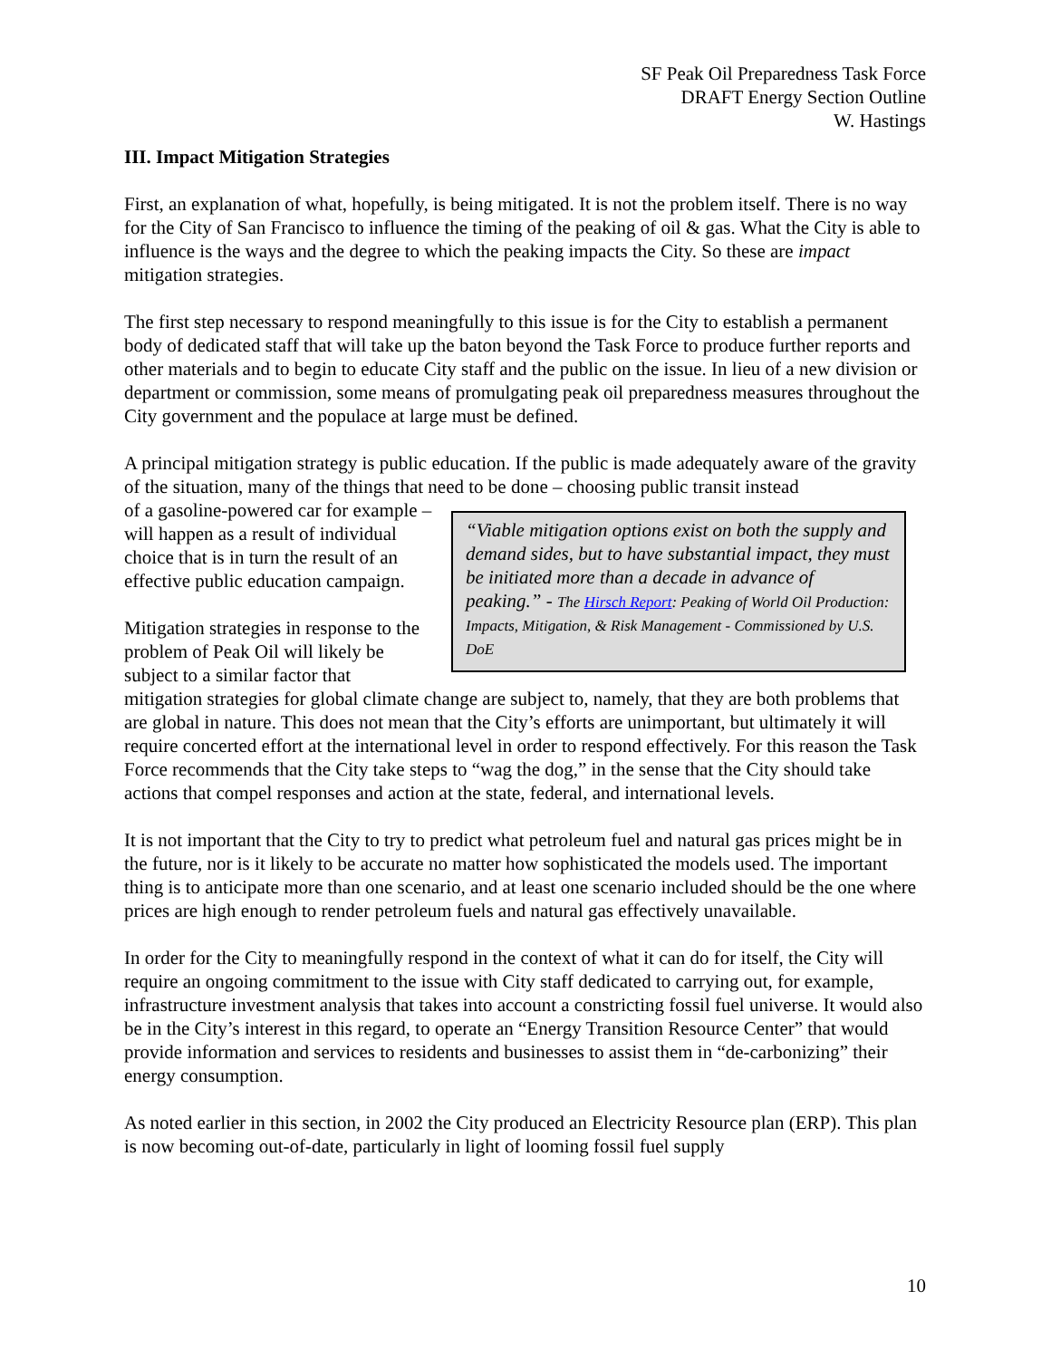SF Peak Oil Preparedness Task Force
DRAFT Energy Section Outline
W. Hastings
III. Impact Mitigation Strategies
First, an explanation of what, hopefully, is being mitigated. It is not the problem itself. There is no way for the City of San Francisco to influence the timing of the peaking of oil & gas. What the City is able to influence is the ways and the degree to which the peaking impacts the City. So these are impact mitigation strategies.
The first step necessary to respond meaningfully to this issue is for the City to establish a permanent body of dedicated staff that will take up the baton beyond the Task Force to produce further reports and other materials and to begin to educate City staff and the public on the issue. In lieu of a new division or department or commission, some means of promulgating peak oil preparedness measures throughout the City government and the populace at large must be defined.
A principal mitigation strategy is public education. If the public is made adequately aware of the gravity of the situation, many of the things that need to be done – choosing public transit instead
“Viable mitigation options exist on both the supply and demand sides, but to have substantial impact, they must be initiated more than a decade in advance of peaking.” - The Hirsch Report: Peaking of World Oil Production: Impacts, Mitigation, & Risk Management - Commissioned by U.S. DoE
of a gasoline-powered car for example – will happen as a result of individual choice that is in turn the result of an effective public education campaign.
Mitigation strategies in response to the problem of Peak Oil will likely be subject to a similar factor that mitigation strategies for global climate change are subject to, namely, that they are both problems that are global in nature. This does not mean that the City’s efforts are unimportant, but ultimately it will require concerted effort at the international level in order to respond effectively. For this reason the Task Force recommends that the City take steps to “wag the dog,” in the sense that the City should take actions that compel responses and action at the state, federal, and international levels.
It is not important that the City to try to predict what petroleum fuel and natural gas prices might be in the future, nor is it likely to be accurate no matter how sophisticated the models used. The important thing is to anticipate more than one scenario, and at least one scenario included should be the one where prices are high enough to render petroleum fuels and natural gas effectively unavailable.
In order for the City to meaningfully respond in the context of what it can do for itself, the City will require an ongoing commitment to the issue with City staff dedicated to carrying out, for example, infrastructure investment analysis that takes into account a constricting fossil fuel universe. It would also be in the City’s interest in this regard, to operate an “Energy Transition Resource Center” that would provide information and services to residents and businesses to assist them in “de-carbonizing” their energy consumption.
As noted earlier in this section, in 2002 the City produced an Electricity Resource plan (ERP). This plan is now becoming out-of-date, particularly in light of looming fossil fuel supply
10